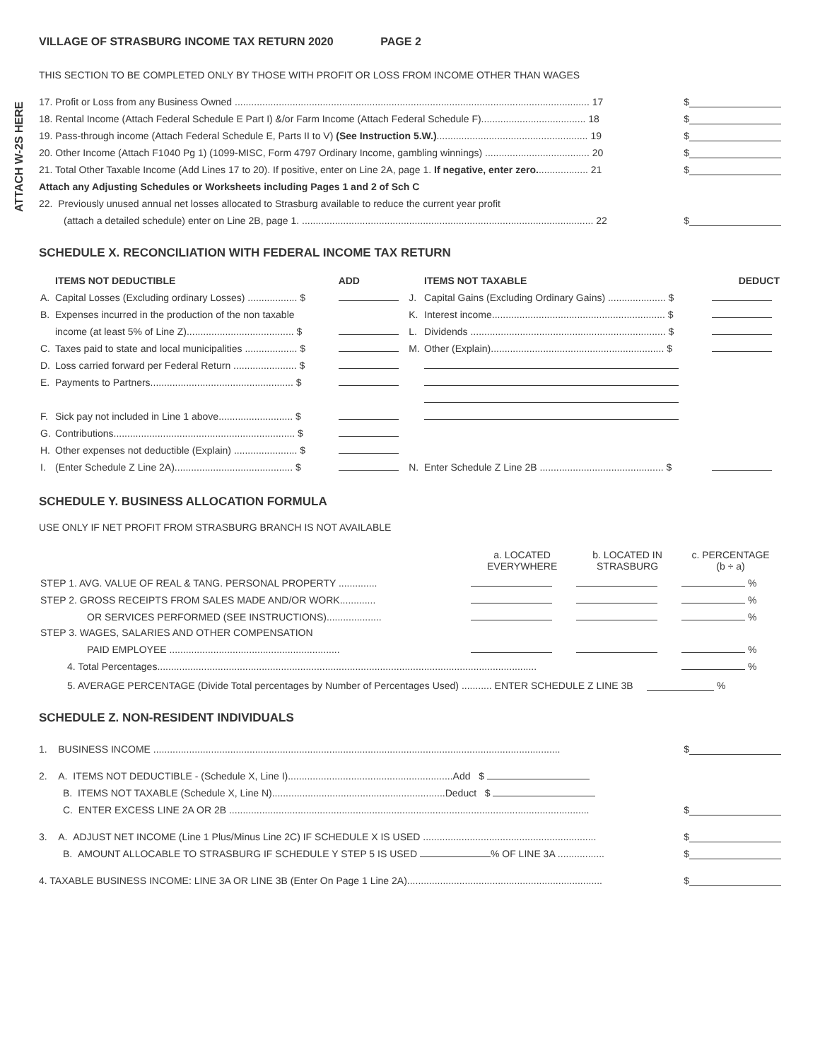ATTACH W-2S HERE
VILLAGE OF STRASBURG INCOME TAX RETURN 2020 PAGE 2
THIS SECTION TO BE COMPLETED ONLY BY THOSE WITH PROFIT OR LOSS FROM INCOME OTHER THAN WAGES
17. Profit or Loss from any Business Owned ................................................................................................................................. 17 $
18. Rental Income (Attach Federal Schedule E Part I) &/or Farm Income (Attach Federal Schedule F)...................................... 18 $
19. Pass-through income (Attach Federal Schedule E, Parts II to V) (See Instruction 5.W.)....................................................... 19 $
20. Other Income (Attach F1040 Pg 1) (1099-MISC, Form 4797 Ordinary Income, gambling winnings) ...................................... 20 $
21. Total Other Taxable Income (Add Lines 17 to 20). If positive, enter on Line 2A, page 1. If negative, enter zero................... 21 $
Attach any Adjusting Schedules or Worksheets including Pages 1 and 2 of Sch C
22. Previously unused annual net losses allocated to Strasburg available to reduce the current year profit
(attach a detailed schedule) enter on Line 2B, page 1. .......................................................................................................... 22 $
SCHEDULE X. RECONCILIATION WITH FEDERAL INCOME TAX RETURN
| | ITEMS NOT DEDUCTIBLE | ADD | | ITEMS NOT TAXABLE | DEDUCT |
| --- | --- | --- | --- | --- | --- |
| A. | Capital Losses (Excluding ordinary Losses) .................. $ | | J. | Capital Gains (Excluding Ordinary Gains) ..................... $ | |
| B. | Expenses incurred in the production of the non taxable | | K. | Interest income............................................................... $ | |
| | income (at least 5% of Line Z)....................................... $ | | L. | Dividends ....................................................................... $ | |
| C. | Taxes paid to state and local municipalities ................... $ | | M. | Other (Explain)............................................................... $ | |
| D. | Loss carried forward per Federal Return ....................... $ | | | | |
| E. | Payments to Partners.................................................... $ | | | | |
| F. | Sick pay not included in Line 1 above........................... $ | | | | |
| G. | Contributions.................................................................. $ | | | | |
| H. | Other expenses not deductible (Explain) ....................... $ | | | | |
| I. | (Enter Schedule Z Line 2A)........................................... $ | | N. | Enter Schedule Z Line 2B ............................................. $ | |
SCHEDULE Y. BUSINESS ALLOCATION FORMULA
USE ONLY IF NET PROFIT FROM STRASBURG BRANCH IS NOT AVAILABLE
| | a. LOCATED EVERYWHERE | b. LOCATED IN STRASBURG | c. PERCENTAGE (b ÷ a) |
| --- | --- | --- | --- |
| STEP 1. AVG. VALUE OF REAL & TANG. PERSONAL PROPERTY .............. | | | % |
| STEP 2. GROSS RECEIPTS FROM SALES MADE AND/OR WORK............. | | | % |
| OR SERVICES PERFORMED (SEE INSTRUCTIONS).................... | | | % |
| STEP 3. WAGES, SALARIES AND OTHER COMPENSATION | | | |
| PAID EMPLOYEE .............................................................. | | | % |
| 4. Total Percentages.......................................................................................................................................... | | | % |
5. AVERAGE PERCENTAGE (Divide Total percentages by Number of Percentages Used) ........... ENTER SCHEDULE Z LINE 3B %
SCHEDULE Z. NON-RESIDENT INDIVIDUALS
1. BUSINESS INCOME .................................................................................................................................................... $
2. A. ITEMS NOT DEDUCTIBLE - (Schedule X, Line I)............................................................Add $
B. ITEMS NOT TAXABLE (Schedule X, Line N)...............................................................Deduct $
C. ENTER EXCESS LINE 2A OR 2B ................................................................................................................................... $
3. A. ADJUST NET INCOME (Line 1 Plus/Minus Line 2C) IF SCHEDULE X IS USED ............................................................... $
B. AMOUNT ALLOCABLE TO STRASBURG IF SCHEDULE Y STEP 5 IS USED % OF LINE 3A ................. $
4. TAXABLE BUSINESS INCOME: LINE 3A OR LINE 3B (Enter On Page 1 Line 2A)....................................................................... $